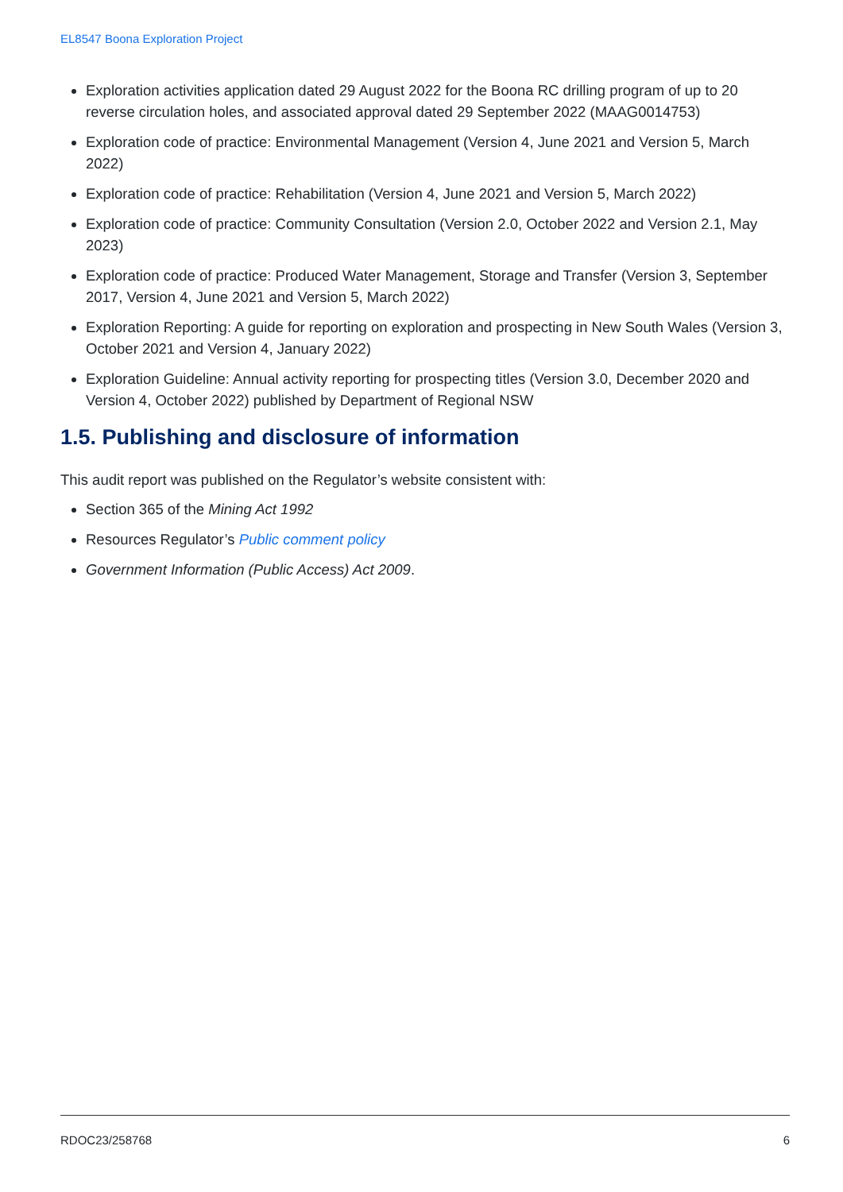EL8547 Boona Exploration Project
Exploration activities application dated 29 August 2022 for the Boona RC drilling program of up to 20 reverse circulation holes, and associated approval dated 29 September 2022 (MAAG0014753)
Exploration code of practice: Environmental Management (Version 4, June 2021 and Version 5, March 2022)
Exploration code of practice: Rehabilitation (Version 4, June 2021 and Version 5, March 2022)
Exploration code of practice: Community Consultation (Version 2.0, October 2022 and Version 2.1, May 2023)
Exploration code of practice: Produced Water Management, Storage and Transfer (Version 3, September 2017, Version 4, June 2021 and Version 5, March 2022)
Exploration Reporting: A guide for reporting on exploration and prospecting in New South Wales (Version 3, October 2021 and Version 4, January 2022)
Exploration Guideline: Annual activity reporting for prospecting titles (Version 3.0, December 2020 and Version 4, October 2022) published by Department of Regional NSW
1.5. Publishing and disclosure of information
This audit report was published on the Regulator’s website consistent with:
Section 365 of the Mining Act 1992
Resources Regulator’s Public comment policy
Government Information (Public Access) Act 2009.
RDOC23/258768 6